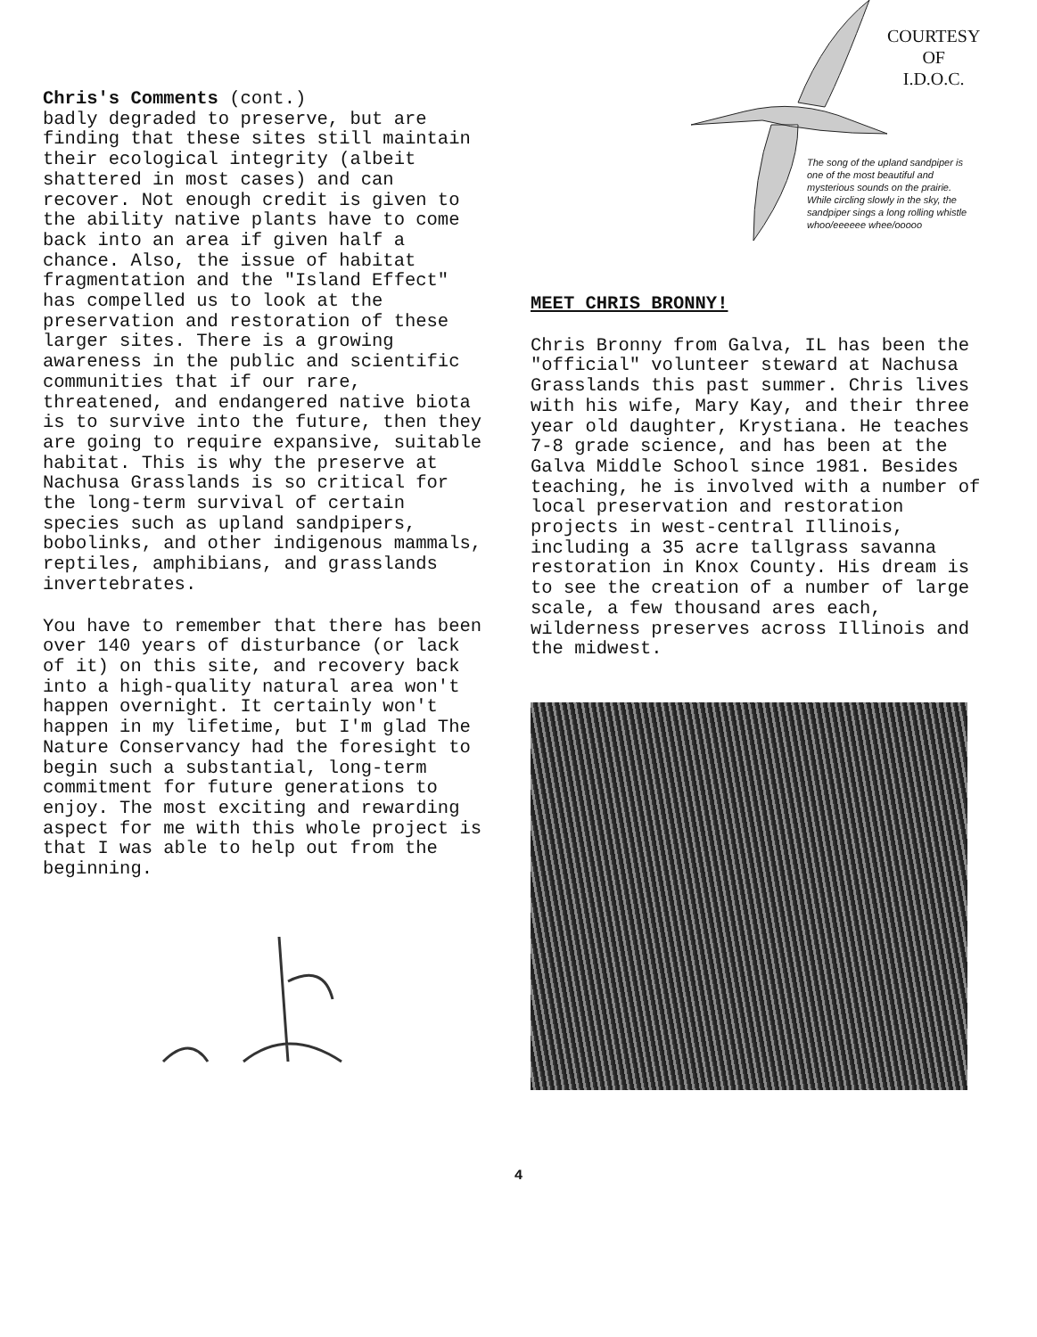Chris's Comments (cont.) badly degraded to preserve, but are finding that these sites still maintain their ecological integrity (albeit shattered in most cases) and can recover. Not enough credit is given to the ability native plants have to come back into an area if given half a chance. Also, the issue of habitat fragmentation and the "Island Effect" has compelled us to look at the preservation and restoration of these larger sites. There is a growing awareness in the public and scientific communities that if our rare, threatened, and endangered native biota is to survive into the future, then they are going to require expansive, suitable habitat. This is why the preserve at Nachusa Grasslands is so critical for the long-term survival of certain species such as upland sandpipers, bobolinks, and other indigenous mammals, reptiles, amphibians, and grasslands invertebrates.
You have to remember that there has been over 140 years of disturbance (or lack of it) on this site, and recovery back into a high-quality natural area won't happen overnight. It certainly won't happen in my lifetime, but I'm glad The Nature Conservancy had the foresight to begin such a substantial, long-term commitment for future generations to enjoy. The most exciting and rewarding aspect for me with this whole project is that I was able to help out from the beginning.
COURTESY
OF
I.D.O.C.
The song of the upland sandpiper is one of the most beautiful and mysterious sounds on the prairie. While circling slowly in the sky, the sandpiper sings a long rolling whistle whoo/eeeeee whee/ooooo
MEET CHRIS BRONNY!
Chris Bronny from Galva, IL has been the "official" volunteer steward at Nachusa Grasslands this past summer. Chris lives with his wife, Mary Kay, and their three year old daughter, Krystiana. He teaches 7-8 grade science, and has been at the Galva Middle School since 1981. Besides teaching, he is involved with a number of local preservation and restoration projects in west-central Illinois, including a 35 acre tallgrass savanna restoration in Knox County. His dream is to see the creation of a number of large scale, a few thousand ares each, wilderness preserves across Illinois and the midwest.
4